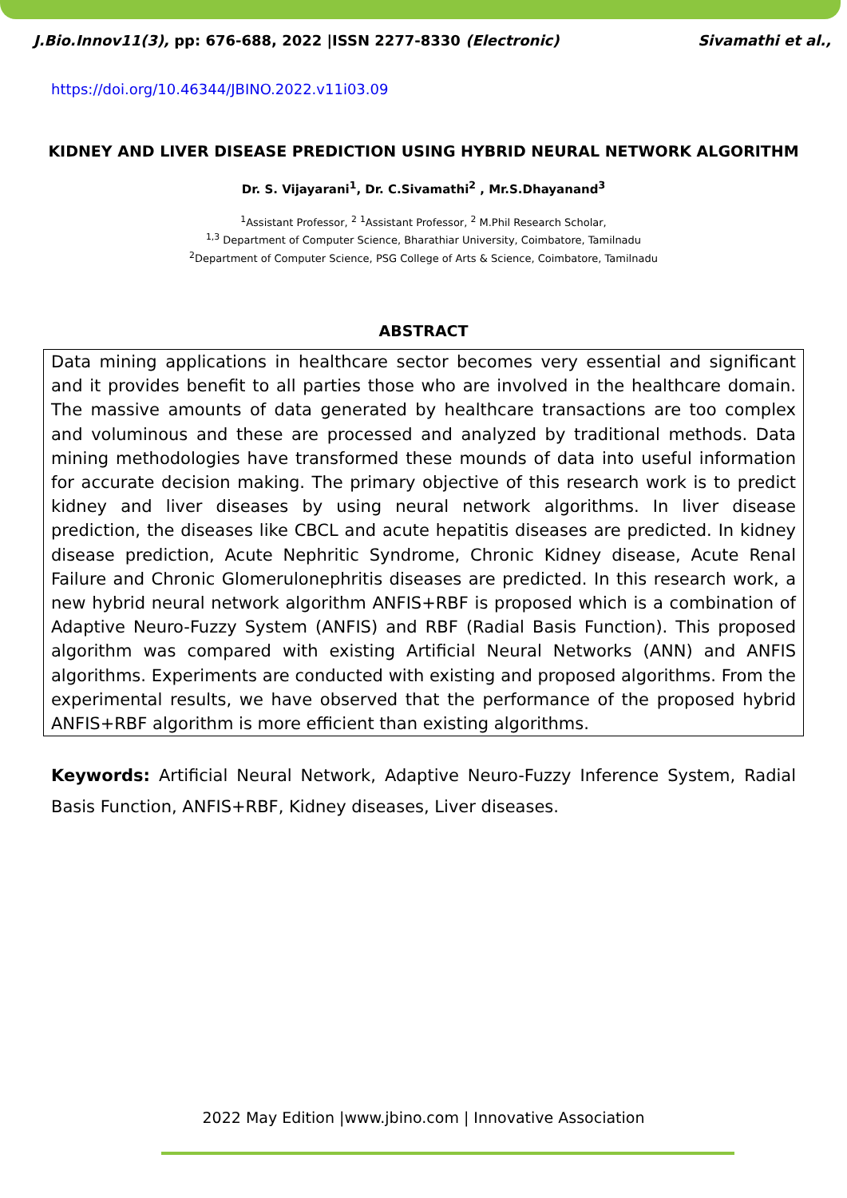J.Bio.Innov11(3), pp: 676-688, 2022 |ISSN 2277-8330 (Electronic) Sivamathi et al.,
https://doi.org/10.46344/JBINO.2022.v11i03.09
KIDNEY AND LIVER DISEASE PREDICTION USING HYBRID NEURAL NETWORK ALGORITHM
Dr. S. Vijayarani<sup>1</sup>, Dr. C.Sivamathi<sup>2</sup> , Mr.S.Dhayanand<sup>3</sup>
<sup>1</sup> Assistant Professor, <sup>2</sup> <sup>1</sup>Assistant Professor, <sup>2</sup> M.Phil Research Scholar,
<sup>1,3</sup> Department of Computer Science, Bharathiar University, Coimbatore, Tamilnadu
<sup>2</sup> Department of Computer Science, PSG College of Arts & Science, Coimbatore, Tamilnadu
ABSTRACT
Data mining applications in healthcare sector becomes very essential and significant and it provides benefit to all parties those who are involved in the healthcare domain. The massive amounts of data generated by healthcare transactions are too complex and voluminous and these are processed and analyzed by traditional methods. Data mining methodologies have transformed these mounds of data into useful information for accurate decision making. The primary objective of this research work is to predict kidney and liver diseases by using neural network algorithms. In liver disease prediction, the diseases like CBCL and acute hepatitis diseases are predicted. In kidney disease prediction, Acute Nephritic Syndrome, Chronic Kidney disease, Acute Renal Failure and Chronic Glomerulonephritis diseases are predicted. In this research work, a new hybrid neural network algorithm ANFIS+RBF is proposed which is a combination of Adaptive Neuro-Fuzzy System (ANFIS) and RBF (Radial Basis Function). This proposed algorithm was compared with existing Artificial Neural Networks (ANN) and ANFIS algorithms. Experiments are conducted with existing and proposed algorithms. From the experimental results, we have observed that the performance of the proposed hybrid ANFIS+RBF algorithm is more efficient than existing algorithms.
Keywords: Artificial Neural Network, Adaptive Neuro-Fuzzy Inference System, Radial Basis Function, ANFIS+RBF, Kidney diseases, Liver diseases.
2022 May Edition |www.jbino.com | Innovative Association